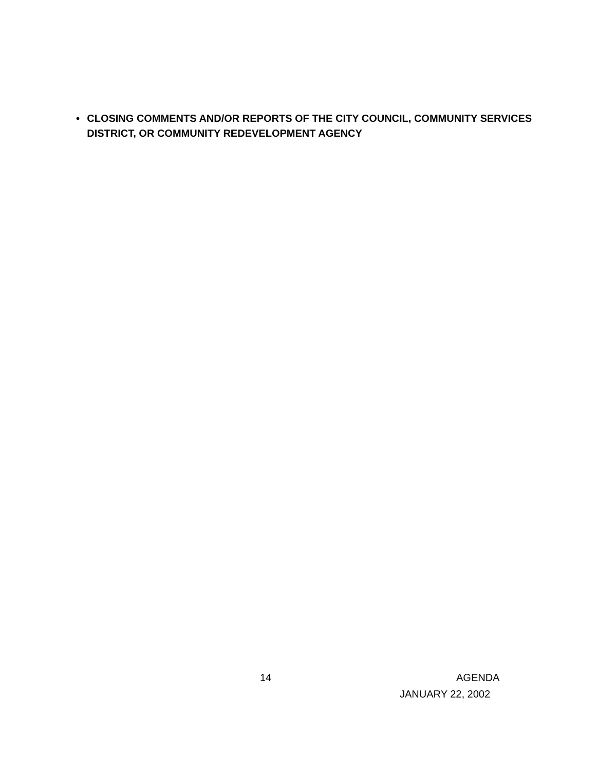• CLOSING COMMENTS AND/OR REPORTS OF THE CITY COUNCIL, COMMUNITY SERVICES DISTRICT, OR COMMUNITY REDEVELOPMENT AGENCY
14 AGENDA
JANUARY 22, 2002